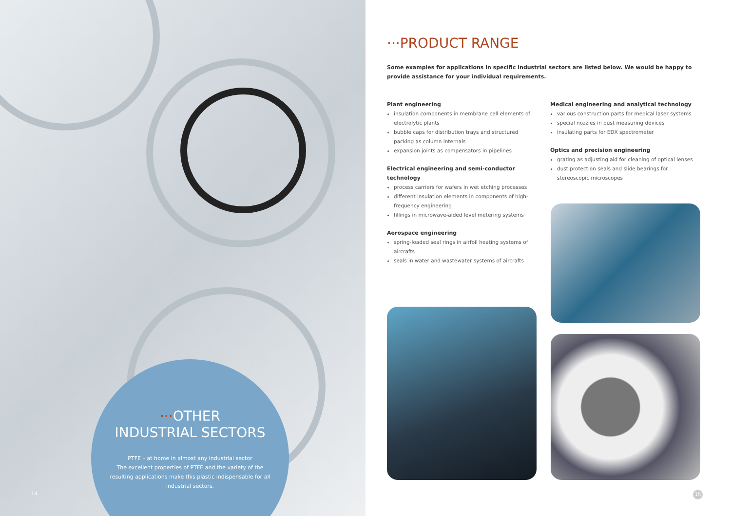···OTHER
INDUSTRIAL SECTORS
PTFE – at home in almost any industrial sector
The excellent properties of PTFE and the variety of the resulting applications make this plastic indispensable for all industrial sectors.
14
···PRODUCT RANGE
Some examples for applications in specific industrial sectors are listed below. We would be happy to provide assistance for your individual requirements.
Plant engineering
insulation components in membrane cell elements of electrolytic plants
bubble caps for distribution trays and structured packing as column internals
expansion joints as compensators in pipelines
Electrical engineering and semi-conductor technology
process carriers for wafers in wet etching processes
different insulation elements in components of high-frequency engineering
fillings in microwave-aided level metering systems
Aerospace engineering
spring-loaded seal rings in airfoil heating systems of aircrafts
seals in water and wastewater systems of aircrafts
Medical engineering and analytical technology
various construction parts for medical laser systems
special nozzles in dust measuring devices
insulating parts for EDX spectrometer
Optics and precision engineering
grating as adjusting aid for cleaning of optical lenses
dust protection seals and slide bearings for stereoscopic microscopes
15